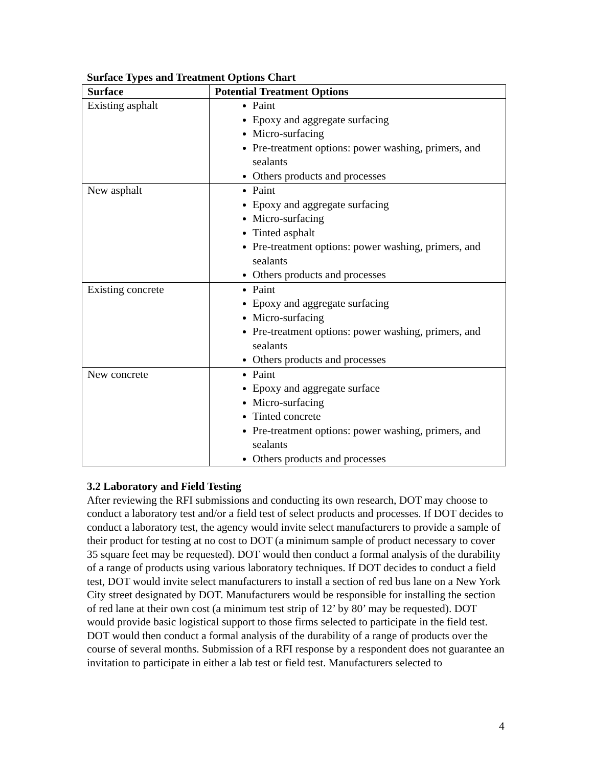Surface Types and Treatment Options Chart
| Surface | Potential Treatment Options |
| --- | --- |
| Existing asphalt | Paint Epoxy and aggregate surfacing Micro-surfacing Pre-treatment options: power washing, primers, and sealants Others products and processes |
| New asphalt | Paint Epoxy and aggregate surfacing Micro-surfacing Tinted asphalt Pre-treatment options: power washing, primers, and sealants Others products and processes |
| Existing concrete | Paint Epoxy and aggregate surfacing Micro-surfacing Pre-treatment options: power washing, primers, and sealants Others products and processes |
| New concrete | Paint Epoxy and aggregate surface Micro-surfacing Tinted concrete Pre-treatment options: power washing, primers, and sealants Others products and processes |
3.2 Laboratory and Field Testing
After reviewing the RFI submissions and conducting its own research, DOT may choose to conduct a laboratory test and/or a field test of select products and processes. If DOT decides to conduct a laboratory test, the agency would invite select manufacturers to provide a sample of their product for testing at no cost to DOT (a minimum sample of product necessary to cover 35 square feet may be requested). DOT would then conduct a formal analysis of the durability of a range of products using various laboratory techniques. If DOT decides to conduct a field test, DOT would invite select manufacturers to install a section of red bus lane on a New York City street designated by DOT. Manufacturers would be responsible for installing the section of red lane at their own cost (a minimum test strip of 12’ by 80’ may be requested). DOT would provide basic logistical support to those firms selected to participate in the field test. DOT would then conduct a formal analysis of the durability of a range of products over the course of several months. Submission of a RFI response by a respondent does not guarantee an invitation to participate in either a lab test or field test. Manufacturers selected to
4